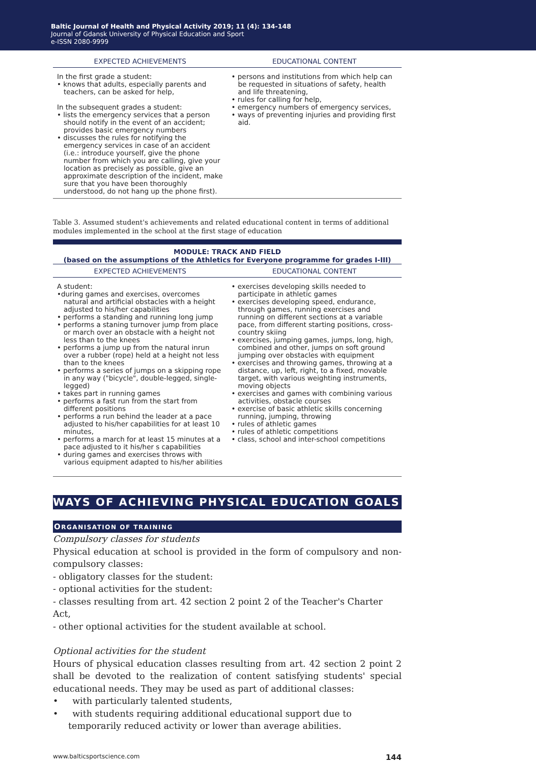Baltic Journal of Health and Physical Activity 2019; 11 (4): 134-148
Journal of Gdansk University of Physical Education and Sport
e-ISSN 2080-9999
| EXPECTED ACHIEVEMENTS | EDUCATIONAL CONTENT |
| --- | --- |
| In the first grade a student: • knows that adults, especially parents and teachers, can be asked for help, In the subsequent grades a student: • lists the emergency services that a person should notify in the event of an accident; provides basic emergency numbers • discusses the rules for notifying the emergency services in case of an accident (i.e.: introduce yourself, give the phone number from which you are calling, give your location as precisely as possible, give an approximate description of the incident, make sure that you have been thoroughly understood, do not hang up the phone first). | • persons and institutions from which help can be requested in situations of safety, health and life threatening, • rules for calling for help, • emergency numbers of emergency services, • ways of preventing injuries and providing first aid. |
Table 3. Assumed student's achievements and related educational content in terms of additional modules implemented in the school at the first stage of education
MODULE: TRACK AND FIELD
(based on the assumptions of the Athletics for Everyone programme for grades I-III)
| EXPECTED ACHIEVEMENTS | EDUCATIONAL CONTENT |
| --- | --- |
| A student: •during games and exercises, overcomes natural and artificial obstacles with a height adjusted to his/her capabilities • performs a standing and running long jump • performs a staning turnover jump from place or march over an obstacle with a height not less than to the knees • performs a jump up from the natural inrun over a rubber (rope) held at a height not less than to the knees • performs a series of jumps on a skipping rope in any way ("bicycle", double-legged, single-legged) • takes part in running games • performs a fast run from the start from different positions • performs a run behind the leader at a pace adjusted to his/her capabilities for at least 10 minutes, • performs a march for at least 15 minutes at a pace adjusted to it his/her s capabilities • during games and exercises throws with various equipment adapted to his/her abilities | • exercises developing skills needed to participate in athletic games • exercises developing speed, endurance, through games, running exercises and running on different sections at a variable pace, from different starting positions, cross-country skiing • exercises, jumping games, jumps, long, high, combined and other, jumps on soft ground jumping over obstacles with equipment • exercises and throwing games, throwing at a distance, up, left, right, to a fixed, movable target, with various weighting instruments, moving objects • exercises and games with combining various activities, obstacle courses • exercise of basic athletic skills concerning running, jumping, throwing • rules of athletic games • rules of athletic competitions • class, school and inter-school competitions |
WAYS OF ACHIEVING PHYSICAL EDUCATION GOALS
ORGANISATION OF TRAINING
Compulsory classes for students
Physical education at school is provided in the form of compulsory and non-compulsory classes:
- obligatory classes for the student:
- optional activities for the student:
- classes resulting from art. 42 section 2 point 2 of the Teacher's Charter Act,
- other optional activities for the student available at school.
Optional activities for the student
Hours of physical education classes resulting from art. 42 section 2 point 2 shall be devoted to the realization of content satisfying students' special educational needs. They may be used as part of additional classes:
• with particularly talented students,
• with students requiring additional educational support due to temporarily reduced activity or lower than average abilities.
www.balticsportscience.com 144